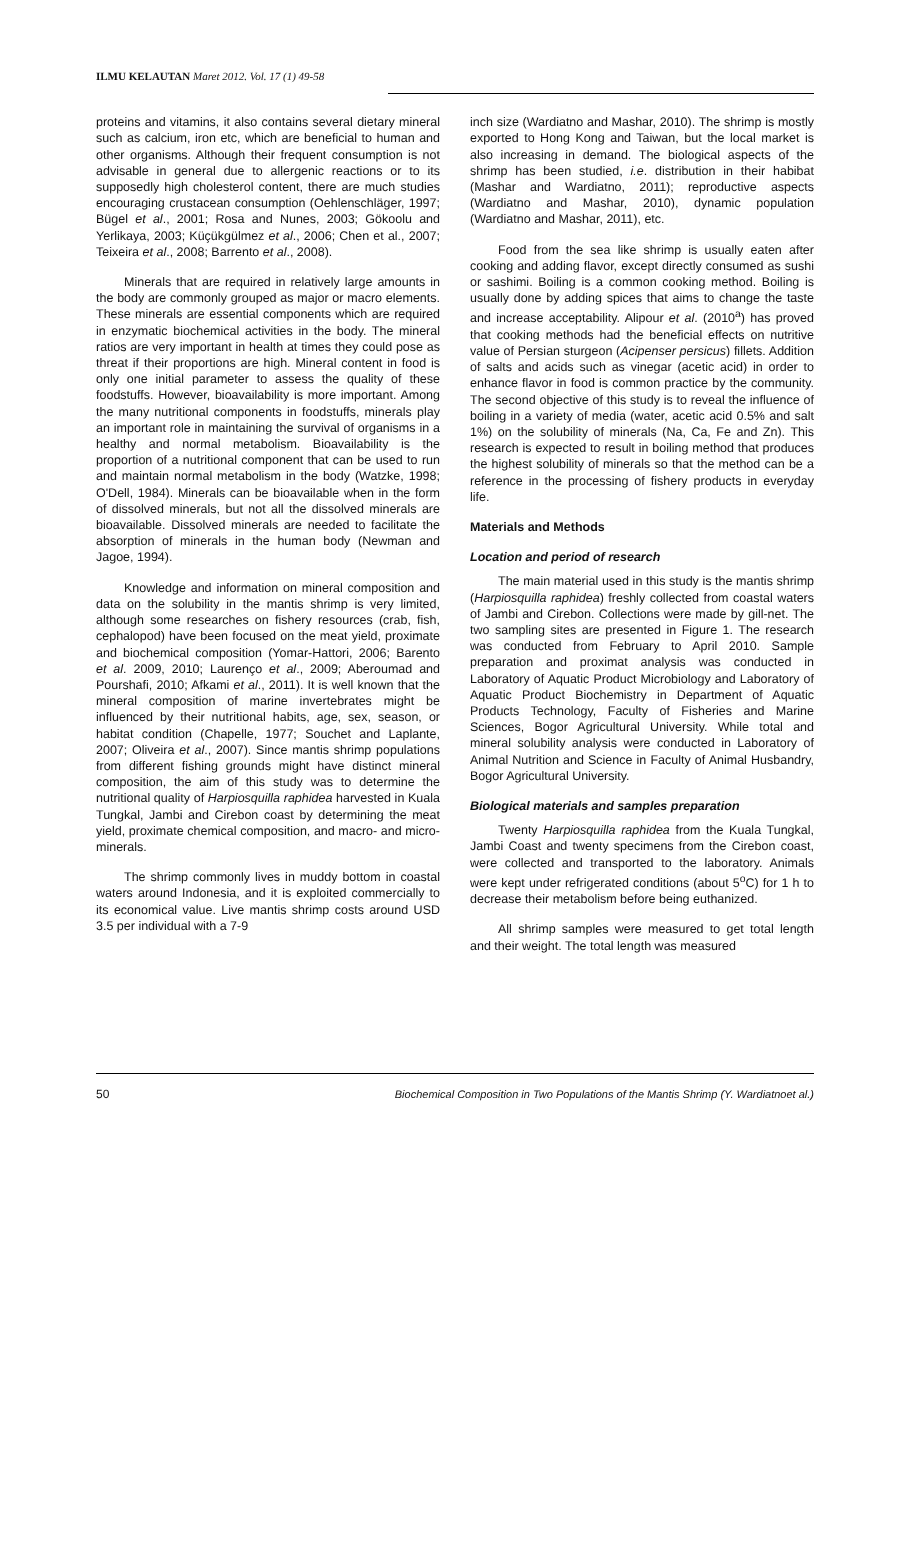ILMU KELAUTAN Maret 2012. Vol. 17 (1) 49-58
proteins and vitamins, it also contains several dietary mineral such as calcium, iron etc, which are beneficial to human and other organisms. Although their frequent consumption is not advisable in general due to allergenic reactions or to its supposedly high cholesterol content, there are much studies encouraging crustacean consumption (Oehlenschläger, 1997; Bügel et al., 2001; Rosa and Nunes, 2003; Gökoolu and Yerlikaya, 2003; Küçükgülmez et al., 2006; Chen et al., 2007; Teixeira et al., 2008; Barrento et al., 2008).
Minerals that are required in relatively large amounts in the body are commonly grouped as major or macro elements. These minerals are essential components which are required in enzymatic biochemical activities in the body. The mineral ratios are very important in health at times they could pose as threat if their proportions are high. Mineral content in food is only one initial parameter to assess the quality of these foodstuffs. However, bioavailability is more important. Among the many nutritional components in foodstuffs, minerals play an important role in maintaining the survival of organisms in a healthy and normal metabolism. Bioavailability is the proportion of a nutritional component that can be used to run and maintain normal metabolism in the body (Watzke, 1998; O'Dell, 1984). Minerals can be bioavailable when in the form of dissolved minerals, but not all the dissolved minerals are bioavailable. Dissolved minerals are needed to facilitate the absorption of minerals in the human body (Newman and Jagoe, 1994).
Knowledge and information on mineral composition and data on the solubility in the mantis shrimp is very limited, although some researches on fishery resources (crab, fish, cephalopod) have been focused on the meat yield, proximate and biochemical composition (Yomar-Hattori, 2006; Barento et al. 2009, 2010; Laurenço et al., 2009; Aberoumad and Pourshafi, 2010; Afkami et al., 2011). It is well known that the mineral composition of marine invertebrates might be influenced by their nutritional habits, age, sex, season, or habitat condition (Chapelle, 1977; Souchet and Laplante, 2007; Oliveira et al., 2007). Since mantis shrimp populations from different fishing grounds might have distinct mineral composition, the aim of this study was to determine the nutritional quality of Harpiosquilla raphidea harvested in Kuala Tungkal, Jambi and Cirebon coast by determining the meat yield, proximate chemical composition, and macro- and micro-minerals.
The shrimp commonly lives in muddy bottom in coastal waters around Indonesia, and it is exploited commercially to its economical value. Live mantis shrimp costs around USD 3.5 per individual with a 7-9
inch size (Wardiatno and Mashar, 2010). The shrimp is mostly exported to Hong Kong and Taiwan, but the local market is also increasing in demand. The biological aspects of the shrimp has been studied, i.e. distribution in their habibat (Mashar and Wardiatno, 2011); reproductive aspects (Wardiatno and Mashar, 2010), dynamic population (Wardiatno and Mashar, 2011), etc.
Food from the sea like shrimp is usually eaten after cooking and adding flavor, except directly consumed as sushi or sashimi. Boiling is a common cooking method. Boiling is usually done by adding spices that aims to change the taste and increase acceptability. Alipour et al. (2010<sup>a</sup>) has proved that cooking methods had the beneficial effects on nutritive value of Persian sturgeon (Acipenser persicus) fillets. Addition of salts and acids such as vinegar (acetic acid) in order to enhance flavor in food is common practice by the community. The second objective of this study is to reveal the influence of boiling in a variety of media (water, acetic acid 0.5% and salt 1%) on the solubility of minerals (Na, Ca, Fe and Zn). This research is expected to result in boiling method that produces the highest solubility of minerals so that the method can be a reference in the processing of fishery products in everyday life.
Materials and Methods
Location and period of research
The main material used in this study is the mantis shrimp (Harpiosquilla raphidea) freshly collected from coastal waters of Jambi and Cirebon. Collections were made by gill-net. The two sampling sites are presented in Figure 1. The research was conducted from February to April 2010. Sample preparation and proximat analysis was conducted in Laboratory of Aquatic Product Microbiology and Laboratory of Aquatic Product Biochemistry in Department of Aquatic Products Technology, Faculty of Fisheries and Marine Sciences, Bogor Agricultural University. While total and mineral solubility analysis were conducted in Laboratory of Animal Nutrition and Science in Faculty of Animal Husbandry, Bogor Agricultural University.
Biological materials and samples preparation
Twenty Harpiosquilla raphidea from the Kuala Tungkal, Jambi Coast and twenty specimens from the Cirebon coast, were collected and transported to the laboratory. Animals were kept under refrigerated conditions (about 5<sup>o</sup>C) for 1 h to decrease their metabolism before being euthanized.
All shrimp samples were measured to get total length and their weight. The total length was measured
50 Biochemical Composition in Two Populations of the Mantis Shrimp (Y. Wardiatnoet al.)